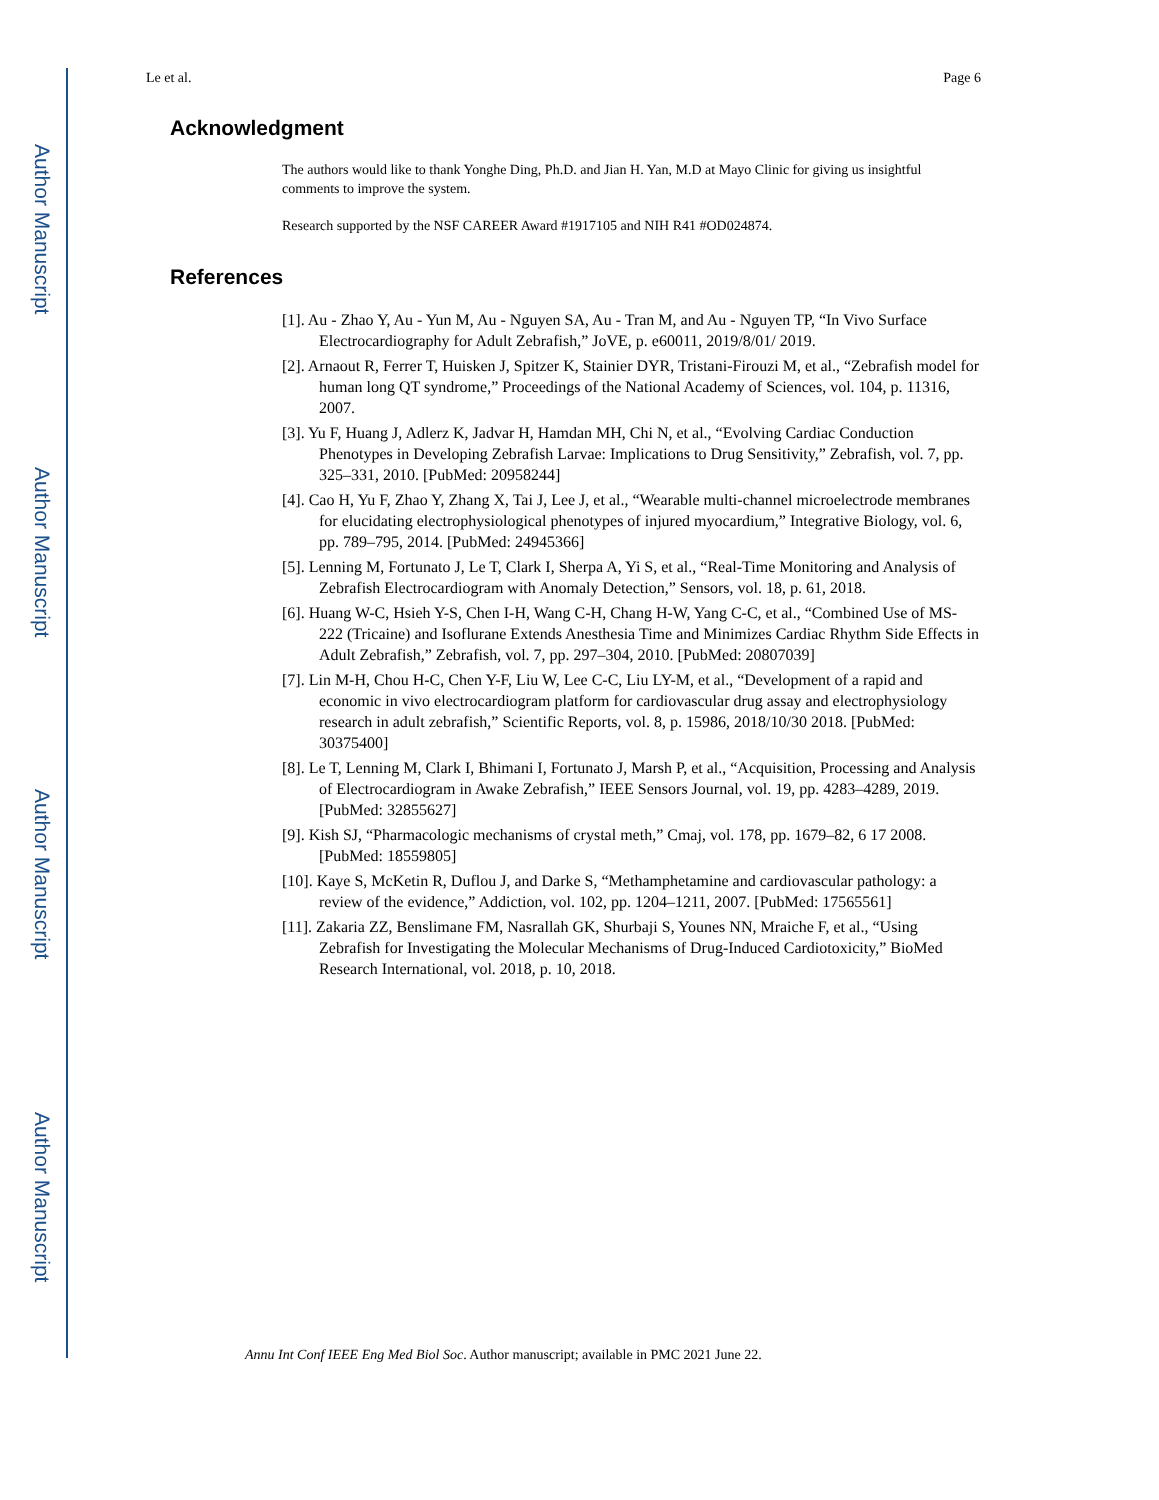Author Manuscript
Author Manuscript
Author Manuscript
Author Manuscript
Le et al. Page 6
Acknowledgment
The authors would like to thank Yonghe Ding, Ph.D. and Jian H. Yan, M.D at Mayo Clinic for giving us insightful comments to improve the system.
Research supported by the NSF CAREER Award #1917105 and NIH R41 #OD024874.
References
[1]. Au - Zhao Y, Au - Yun M, Au - Nguyen SA, Au - Tran M, and Au - Nguyen TP, “In Vivo Surface Electrocardiography for Adult Zebrafish,” JoVE, p. e60011, 2019/8/01/ 2019.
[2]. Arnaout R, Ferrer T, Huisken J, Spitzer K, Stainier DYR, Tristani-Firouzi M, et al., “Zebrafish model for human long QT syndrome,” Proceedings of the National Academy of Sciences, vol. 104, p. 11316, 2007.
[3]. Yu F, Huang J, Adlerz K, Jadvar H, Hamdan MH, Chi N, et al., “Evolving Cardiac Conduction Phenotypes in Developing Zebrafish Larvae: Implications to Drug Sensitivity,” Zebrafish, vol. 7, pp. 325–331, 2010. [PubMed: 20958244]
[4]. Cao H, Yu F, Zhao Y, Zhang X, Tai J, Lee J, et al., “Wearable multi-channel microelectrode membranes for elucidating electrophysiological phenotypes of injured myocardium,” Integrative Biology, vol. 6, pp. 789–795, 2014. [PubMed: 24945366]
[5]. Lenning M, Fortunato J, Le T, Clark I, Sherpa A, Yi S, et al., “Real-Time Monitoring and Analysis of Zebrafish Electrocardiogram with Anomaly Detection,” Sensors, vol. 18, p. 61, 2018.
[6]. Huang W-C, Hsieh Y-S, Chen I-H, Wang C-H, Chang H-W, Yang C-C, et al., “Combined Use of MS-222 (Tricaine) and Isoflurane Extends Anesthesia Time and Minimizes Cardiac Rhythm Side Effects in Adult Zebrafish,” Zebrafish, vol. 7, pp. 297–304, 2010. [PubMed: 20807039]
[7]. Lin M-H, Chou H-C, Chen Y-F, Liu W, Lee C-C, Liu LY-M, et al., “Development of a rapid and economic in vivo electrocardiogram platform for cardiovascular drug assay and electrophysiology research in adult zebrafish,” Scientific Reports, vol. 8, p. 15986, 2018/10/30 2018. [PubMed: 30375400]
[8]. Le T, Lenning M, Clark I, Bhimani I, Fortunato J, Marsh P, et al., “Acquisition, Processing and Analysis of Electrocardiogram in Awake Zebrafish,” IEEE Sensors Journal, vol. 19, pp. 4283–4289, 2019. [PubMed: 32855627]
[9]. Kish SJ, “Pharmacologic mechanisms of crystal meth,” Cmaj, vol. 178, pp. 1679–82, 6 17 2008. [PubMed: 18559805]
[10]. Kaye S, McKetin R, Duflou J, and Darke S, “Methamphetamine and cardiovascular pathology: a review of the evidence,” Addiction, vol. 102, pp. 1204–1211, 2007. [PubMed: 17565561]
[11]. Zakaria ZZ, Benslimane FM, Nasrallah GK, Shurbaji S, Younes NN, Mraiche F, et al., “Using Zebrafish for Investigating the Molecular Mechanisms of Drug-Induced Cardiotoxicity,” BioMed Research International, vol. 2018, p. 10, 2018.
Annu Int Conf IEEE Eng Med Biol Soc. Author manuscript; available in PMC 2021 June 22.